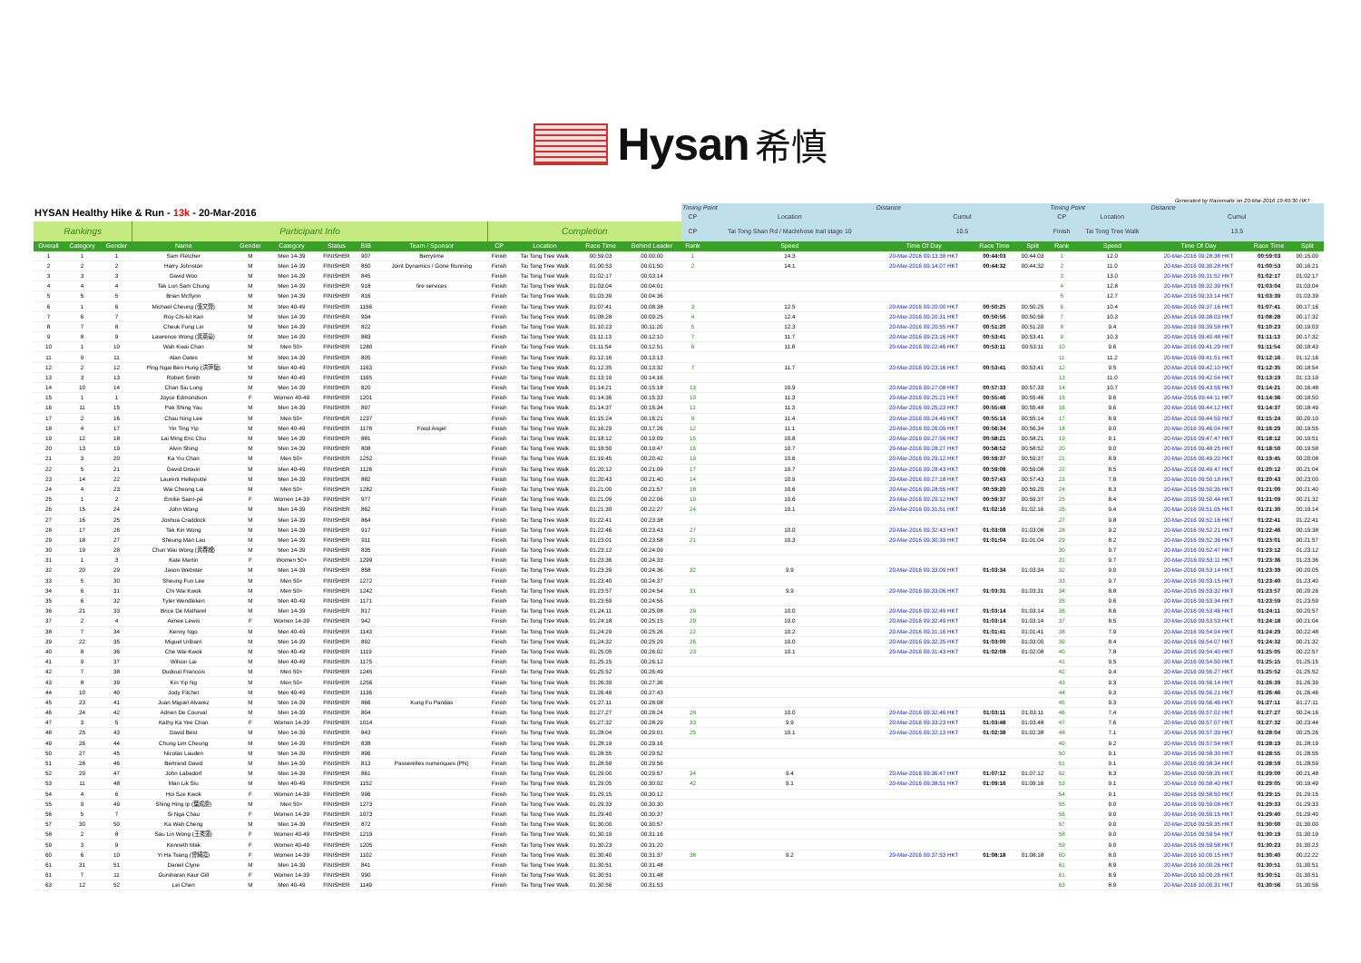Hysan 希慎
Generated by Racematix on 20-Mar-2016 19:40:30 HKT
| HYSAN Healthy Hike & Run - 13k - 20-Mar-2016 | | | | | | | | | | | | | Timing Point | | Distance | | | Timing Point | | Distance | | |
| --- | --- | --- | --- | --- | --- | --- | --- | --- | --- | --- | --- | --- | --- | --- | --- | --- | --- | --- | --- | --- | --- | --- |
| | | | | | | | | | | | | | CP | Location | Cumul | | | CP | Location | Cumul | | |
| Rankings | | | Participant Info | | | | | | Completion | | | | CP | Tai Tong Shan Rd / Maclehose trail stage 10 | 10.5 | | | Finish | Tai Tong Tree Walk | 13.5 | | |
| Overall | Category | Gender | Name | Gender | Category | Status | BIB | Team / Sponsor | CP | Location | Race Time | Behind Leader | Rank | Speed | Time Of Day | Race Time | Split | Rank | Speed | Time Of Day | Race Time | Split |
| 1 | 1 | 1 | Sam Fletcher | M | Men 14-39 | FINISHER | 907 | Berrytime | Finish | Tai Tong Tree Walk | 00:59:03 | 00:00:00 | 1 | 14.3 | 20-Mar-2016 09:13:38 HKT | 00:44:03 | 00:44:03 | 1 | 12.0 | 20-Mar-2016 09:28:38 HKT | 00:59:03 | 00:15:00 |
| 2 | 2 | 2 | Harry Johnston | M | Men 14-39 | FINISHER | 850 | Joint Dynamics / Gone Running | Finish | Tai Tong Tree Walk | 01:00:53 | 00:01:50 | 2 | 14.1 | 20-Mar-2016 09:14:07 HKT | 00:44:32 | 00:44:32 | 2 | 11.0 | 20-Mar-2016 09:30:28 HKT | 01:00:53 | 00:16:21 |
| 3 | 3 | 3 | David Woo | M | Men 14-39 | FINISHER | 845 | | Finish | Tai Tong Tree Walk | 01:02:17 | 00:03:14 | | | | | | 3 | 13.0 | 20-Mar-2016 09:31:52 HKT | 01:02:17 | 01:02:17 |
| 4 | 4 | 4 | Tak Lun Sam Chung | M | Men 14-39 | FINISHER | 918 | fire services | Finish | Tai Tong Tree Walk | 01:03:04 | 00:04:01 | | | | | | 4 | 12.8 | 20-Mar-2016 09:32:39 HKT | 01:03:04 | 01:03:04 |
| 5 | 5 | 5 | Brian Mcflynn | M | Men 14-39 | FINISHER | 816 | | Finish | Tai Tong Tree Walk | 01:03:39 | 00:04:36 | | | | | | 5 | 12.7 | 20-Mar-2016 09:33:14 HKT | 01:03:39 | 01:03:39 |
| 6 | 1 | 6 | Michael Cheung (張文聲) | M | Men 40-49 | FINISHER | 1156 | | Finish | Tai Tong Tree Walk | 01:07:41 | 00:08:38 | 3 | 12.5 | 20-Mar-2016 09:20:00 HKT | 00:50:25 | 00:50:25 | 6 | 10.4 | 20-Mar-2016 09:37:16 HKT | 01:07:41 | 00:17:16 |
| 7 | 6 | 7 | Roy Chi-kit Kan | M | Men 14-39 | FINISHER | 904 | | Finish | Tai Tong Tree Walk | 01:08:28 | 00:09:25 | 4 | 12.4 | 20-Mar-2016 09:20:31 HKT | 00:50:56 | 00:50:56 | 7 | 10.3 | 20-Mar-2016 09:38:03 HKT | 01:08:28 | 00:17:32 |
| 8 | 7 | 8 | Cheuk Fung Lin | M | Men 14-39 | FINISHER | 822 | | Finish | Tai Tong Tree Walk | 01:10:23 | 00:11:20 | 5 | 12.3 | 20-Mar-2016 09:20:55 HKT | 00:51:20 | 00:51:20 | 8 | 9.4 | 20-Mar-2016 09:39:58 HKT | 01:10:23 | 00:19:03 |
| 9 | 8 | 9 | Lawrence Wong (黃英豪) | M | Men 14-39 | FINISHER | 883 | | Finish | Tai Tong Tree Walk | 01:11:13 | 00:12:10 | 7 | 11.7 | 20-Mar-2016 09:23:16 HKT | 00:53:41 | 00:53:41 | 9 | 10.3 | 20-Mar-2016 09:40:48 HKT | 01:11:13 | 00:17:32 |
| 10 | 1 | 10 | Wah Kwai Chan | M | Men 50+ | FINISHER | 1280 | | Finish | Tai Tong Tree Walk | 01:11:54 | 00:12:51 | 6 | 11.8 | 20-Mar-2016 09:22:46 HKT | 00:53:11 | 00:53:11 | 10 | 9.6 | 20-Mar-2016 09:41:29 HKT | 01:11:54 | 00:18:43 |
| 11 | 9 | 11 | Alan Oates | M | Men 14-39 | FINISHER | 805 | | Finish | Tai Tong Tree Walk | 01:12:16 | 00:13:13 | | | | | | 11 | 11.2 | 20-Mar-2016 09:41:51 HKT | 01:12:16 | 01:12:16 |
| 12 | 2 | 12 | Ping Ngai Ben Hung (洪萍藝) | M | Men 40-49 | FINISHER | 1163 | | Finish | Tai Tong Tree Walk | 01:12:35 | 00:13:32 | 7 | 11.7 | 20-Mar-2016 09:23:16 HKT | 00:53:41 | 00:53:41 | 12 | 9.5 | 20-Mar-2016 09:42:10 HKT | 01:12:35 | 00:18:54 |
| 13 | 3 | 13 | Robert Smith | M | Men 40-49 | FINISHER | 1165 | | Finish | Tai Tong Tree Walk | 01:13:19 | 00:14:16 | | | | | | 13 | 11.0 | 20-Mar-2016 09:42:54 HKT | 01:13:19 | 01:13:19 |
| 14 | 10 | 14 | Chan Siu Lung | M | Men 14-39 | FINISHER | 820 | | Finish | Tai Tong Tree Walk | 01:14:21 | 00:15:18 | 13 | 10.9 | 20-Mar-2016 09:27:08 HKT | 00:57:33 | 00:57:33 | 14 | 10.7 | 20-Mar-2016 09:43:56 HKT | 01:14:21 | 00:16:48 |
| 15 | 1 | 1 | Joyce Edmondson | F | Women 40-49 | FINISHER | 1201 | | Finish | Tai Tong Tree Walk | 01:14:36 | 00:15:33 | 10 | 11.3 | 20-Mar-2016 09:25:21 HKT | 00:55:46 | 00:55:46 | 15 | 9.6 | 20-Mar-2016 09:44:11 HKT | 01:14:36 | 00:18:50 |
| 16 | 11 | 15 | Pak Shing Yau | M | Men 14-39 | FINISHER | 897 | | Finish | Tai Tong Tree Walk | 01:14:37 | 00:15:34 | 11 | 11.3 | 20-Mar-2016 09:25:23 HKT | 00:55:48 | 00:55:48 | 16 | 9.6 | 20-Mar-2016 09:44:12 HKT | 01:14:37 | 00:18:49 |
| 17 | 2 | 16 | Chau Ning Lee | M | Men 50+ | FINISHER | 1237 | | Finish | Tai Tong Tree Walk | 01:15:24 | 00:16:21 | 9 | 11.4 | 20-Mar-2016 09:24:49 HKT | 00:55:14 | 00:55:14 | 17 | 8.9 | 20-Mar-2016 09:44:59 HKT | 01:15:24 | 00:20:10 |
| 18 | 4 | 17 | Yin Ting Yip | M | Men 40-49 | FINISHER | 1178 | Food Angel | Finish | Tai Tong Tree Walk | 01:16:29 | 00:17:26 | 12 | 11.1 | 20-Mar-2016 09:26:09 HKT | 00:56:34 | 00:56:34 | 18 | 9.0 | 20-Mar-2016 09:46:04 HKT | 01:16:29 | 00:19:55 |
| 19 | 12 | 18 | Lai Ming Eric Chu | M | Men 14-39 | FINISHER | 881 | | Finish | Tai Tong Tree Walk | 01:18:12 | 00:19:09 | 15 | 10.8 | 20-Mar-2016 09:27:56 HKT | 00:58:21 | 00:58:21 | 19 | 9.1 | 20-Mar-2016 09:47:47 HKT | 01:18:12 | 00:19:51 |
| 20 | 13 | 19 | Alvin Shing | M | Men 14-39 | FINISHER | 808 | | Finish | Tai Tong Tree Walk | 01:18:50 | 00:19:47 | 16 | 10.7 | 20-Mar-2016 09:28:27 HKT | 00:58:52 | 00:58:52 | 20 | 9.0 | 20-Mar-2016 09:48:25 HKT | 01:18:50 | 00:19:58 |
| 21 | 3 | 20 | Ka Yiu Chan | M | Men 50+ | FINISHER | 1252 | | Finish | Tai Tong Tree Walk | 01:19:45 | 00:20:42 | 19 | 10.6 | 20-Mar-2016 09:29:12 HKT | 00:59:37 | 00:59:37 | 21 | 8.9 | 20-Mar-2016 09:49:20 HKT | 01:19:45 | 00:20:08 |
| 22 | 5 | 21 | David Drouin | M | Men 40-49 | FINISHER | 1126 | | Finish | Tai Tong Tree Walk | 01:20:12 | 00:21:09 | 17 | 10.7 | 20-Mar-2016 09:28:43 HKT | 00:59:08 | 00:59:08 | 22 | 8.5 | 20-Mar-2016 09:49:47 HKT | 01:20:12 | 00:21:04 |
| 23 | 14 | 22 | Laurent Helleputte | M | Men 14-39 | FINISHER | 882 | | Finish | Tai Tong Tree Walk | 01:20:43 | 00:21:40 | 14 | 10.9 | 20-Mar-2016 09:27:18 HKT | 00:57:43 | 00:57:43 | 23 | 7.8 | 20-Mar-2016 09:50:18 HKT | 01:20:43 | 00:23:00 |
| 24 | 4 | 23 | Wai Cheong Lai | M | Men 50+ | FINISHER | 1282 | | Finish | Tai Tong Tree Walk | 01:21:00 | 00:21:57 | 18 | 10.6 | 20-Mar-2016 09:28:55 HKT | 00:59:20 | 00:59:20 | 24 | 8.3 | 20-Mar-2016 09:50:35 HKT | 01:21:00 | 00:21:40 |
| 25 | 1 | 2 | Emilie Saint-pé | F | Women 14-39 | FINISHER | 977 | | Finish | Tai Tong Tree Walk | 01:21:09 | 00:22:06 | 19 | 10.6 | 20-Mar-2016 09:29:12 HKT | 00:59:37 | 00:59:37 | 25 | 8.4 | 20-Mar-2016 09:50:44 HKT | 01:21:09 | 00:21:32 |
| 26 | 15 | 24 | John Wong | M | Men 14-39 | FINISHER | 862 | | Finish | Tai Tong Tree Walk | 01:21:30 | 00:22:27 | 24 | 10.1 | 20-Mar-2016 09:31:51 HKT | 01:02:16 | 01:02:16 | 26 | 9.4 | 20-Mar-2016 09:51:05 HKT | 01:21:30 | 00:19:14 |
| 27 | 16 | 25 | Joshua Craddock | M | Men 14-39 | FINISHER | 864 | | Finish | Tai Tong Tree Walk | 01:22:41 | 00:23:38 | | | | | | 27 | 9.8 | 20-Mar-2016 09:52:16 HKT | 01:22:41 | 01:22:41 |
| 28 | 17 | 26 | Tak Kin Wong | M | Men 14-39 | FINISHER | 917 | | Finish | Tai Tong Tree Walk | 01:22:46 | 00:23:43 | 27 | 10.0 | 20-Mar-2016 09:32:43 HKT | 01:03:08 | 01:03:08 | 28 | 9.2 | 20-Mar-2016 09:52:21 HKT | 01:22:46 | 00:19:38 |
| 29 | 18 | 27 | Sheung Man Lau | M | Men 14-39 | FINISHER | 911 | | Finish | Tai Tong Tree Walk | 01:23:01 | 00:23:58 | 21 | 10.3 | 20-Mar-2016 09:30:39 HKT | 01:01:04 | 01:01:04 | 29 | 8.2 | 20-Mar-2016 09:52:36 HKT | 01:23:01 | 00:21:57 |
| 30 | 19 | 28 | Chun Wai Wong (黃春威) | M | Men 14-39 | FINISHER | 835 | | Finish | Tai Tong Tree Walk | 01:23:12 | 00:24:09 | | | | | | 30 | 9.7 | 20-Mar-2016 09:52:47 HKT | 01:23:12 | 01:23:12 |
| 31 | 1 | 3 | Kate Martin | F | Women 50+ | FINISHER | 1299 | | Finish | Tai Tong Tree Walk | 01:23:36 | 00:24:33 | | | | | | 31 | 9.7 | 20-Mar-2016 09:53:11 HKT | 01:23:36 | 01:23:36 |
| 32 | 20 | 29 | Jason Webster | M | Men 14-39 | FINISHER | 858 | | Finish | Tai Tong Tree Walk | 01:23:39 | 00:24:36 | 32 | 9.9 | 20-Mar-2016 09:33:09 HKT | 01:03:34 | 01:03:34 | 32 | 9.0 | 20-Mar-2016 09:53:14 HKT | 01:23:39 | 00:20:05 |
| 33 | 5 | 30 | Sheung Fun Lee | M | Men 50+ | FINISHER | 1272 | | Finish | Tai Tong Tree Walk | 01:23:40 | 00:24:37 | | | | | | 33 | 9.7 | 20-Mar-2016 09:53:15 HKT | 01:23:40 | 01:23:40 |
| 34 | 6 | 31 | Chi Wai Kwok | M | Men 50+ | FINISHER | 1242 | | Finish | Tai Tong Tree Walk | 01:23:57 | 00:24:54 | 31 | 9.9 | 20-Mar-2016 09:33:06 HKT | 01:03:31 | 01:03:31 | 34 | 8.8 | 20-Mar-2016 09:53:32 HKT | 01:23:57 | 00:20:26 |
| 35 | 6 | 32 | Tyler Wendleken | M | Men 40-49 | FINISHER | 1171 | | Finish | Tai Tong Tree Walk | 01:23:59 | 00:24:56 | | | | | | 35 | 9.6 | 20-Mar-2016 09:53:34 HKT | 01:23:59 | 01:23:59 |
| 36 | 21 | 33 | Brice De Matharel | M | Men 14-39 | FINISHER | 817 | | Finish | Tai Tong Tree Walk | 01:24:11 | 00:25:08 | 29 | 10.0 | 20-Mar-2016 09:32:49 HKT | 01:03:14 | 01:03:14 | 36 | 8.6 | 20-Mar-2016 09:53:46 HKT | 01:24:11 | 00:20:57 |
| 37 | 2 | 4 | Aimee Lewis | F | Women 14-39 | FINISHER | 942 | | Finish | Tai Tong Tree Walk | 01:24:18 | 00:25:15 | 29 | 10.0 | 20-Mar-2016 09:32:49 HKT | 01:03:14 | 01:03:14 | 37 | 8.5 | 20-Mar-2016 09:53:53 HKT | 01:24:18 | 00:21:04 |
| 38 | 7 | 34 | Kenny Ngo | M | Men 40-49 | FINISHER | 1143 | | Finish | Tai Tong Tree Walk | 01:24:29 | 00:25:26 | 22 | 10.2 | 20-Mar-2016 09:31:16 HKT | 01:01:41 | 01:01:41 | 38 | 7.9 | 20-Mar-2016 09:54:04 HKT | 01:24:29 | 00:22:48 |
| 39 | 22 | 35 | Miguel Uribarri | M | Men 14-39 | FINISHER | 892 | | Finish | Tai Tong Tree Walk | 01:24:32 | 00:25:29 | 26 | 10.0 | 20-Mar-2016 09:32:35 HKT | 01:03:00 | 01:03:00 | 39 | 8.4 | 20-Mar-2016 09:54:07 HKT | 01:24:32 | 00:21:32 |
| 40 | 8 | 36 | Che Wai Kwok | M | Men 40-49 | FINISHER | 1119 | | Finish | Tai Tong Tree Walk | 01:25:05 | 00:26:02 | 23 | 10.1 | 20-Mar-2016 09:31:43 HKT | 01:02:08 | 01:02:08 | 40 | 7.8 | 20-Mar-2016 09:54:40 HKT | 01:25:05 | 00:22:57 |
| 41 | 9 | 37 | Wilson Lai | M | Men 40-49 | FINISHER | 1175 | | Finish | Tai Tong Tree Walk | 01:25:15 | 00:26:12 | | | | | | 41 | 9.5 | 20-Mar-2016 09:54:50 HKT | 01:25:15 | 01:25:15 |
| 42 | 7 | 38 | Dudouit Francois | M | Men 50+ | FINISHER | 1245 | | Finish | Tai Tong Tree Walk | 01:25:52 | 00:26:49 | | | | | | 42 | 9.4 | 20-Mar-2016 09:55:27 HKT | 01:25:52 | 01:25:52 |
| 43 | 8 | 39 | Kin Yip Ng | M | Men 50+ | FINISHER | 1256 | | Finish | Tai Tong Tree Walk | 01:26:39 | 00:27:36 | | | | | | 43 | 9.3 | 20-Mar-2016 09:56:14 HKT | 01:26:39 | 01:26:39 |
| 44 | 10 | 40 | Jody Fitchet | M | Men 40-49 | FINISHER | 1136 | | Finish | Tai Tong Tree Walk | 01:26:46 | 00:27:43 | | | | | | 44 | 9.3 | 20-Mar-2016 09:56:21 HKT | 01:26:46 | 01:26:46 |
| 45 | 23 | 41 | Juan Miguel Alvarez | M | Men 14-39 | FINISHER | 866 | Kung Fu Pandas | Finish | Tai Tong Tree Walk | 01:27:11 | 00:28:08 | | | | | | 45 | 9.3 | 20-Mar-2016 09:56:46 HKT | 01:27:11 | 01:27:11 |
| 46 | 24 | 42 | Adrien De Courval | M | Men 14-39 | FINISHER | 804 | | Finish | Tai Tong Tree Walk | 01:27:27 | 00:28:24 | 28 | 10.0 | 20-Mar-2016 09:32:46 HKT | 01:03:11 | 01:03:11 | 46 | 7.4 | 20-Mar-2016 09:57:02 HKT | 01:27:27 | 00:24:16 |
| 47 | 3 | 5 | Kathy Ka Yee Chan | F | Women 14-39 | FINISHER | 1014 | | Finish | Tai Tong Tree Walk | 01:27:32 | 00:28:29 | 33 | 9.9 | 20-Mar-2016 09:33:23 HKT | 01:03:48 | 01:03:48 | 47 | 7.6 | 20-Mar-2016 09:57:07 HKT | 01:27:32 | 00:23:44 |
| 48 | 25 | 43 | David Best | M | Men 14-39 | FINISHER | 843 | | Finish | Tai Tong Tree Walk | 01:28:04 | 00:29:01 | 25 | 10.1 | 20-Mar-2016 09:32:13 HKT | 01:02:38 | 01:02:38 | 48 | 7.1 | 20-Mar-2016 09:57:39 HKT | 01:28:04 | 00:25:26 |
| 49 | 26 | 44 | Chung Lim Cheung | M | Men 14-39 | FINISHER | 838 | | Finish | Tai Tong Tree Walk | 01:28:19 | 00:29:16 | | | | | | 49 | 9.2 | 20-Mar-2016 09:57:54 HKT | 01:28:19 | 01:28:19 |
| 50 | 27 | 45 | Nicolas Lauden | M | Men 14-39 | FINISHER | 896 | | Finish | Tai Tong Tree Walk | 01:28:55 | 00:29:52 | | | | | | 50 | 9.1 | 20-Mar-2016 09:58:30 HKT | 01:28:55 | 01:28:55 |
| 51 | 28 | 46 | Bertrand David | M | Men 14-39 | FINISHER | 813 | Passerelles numeriques (PN) | Finish | Tai Tong Tree Walk | 01:28:59 | 00:29:56 | | | | | | 51 | 9.1 | 20-Mar-2016 09:58:34 HKT | 01:28:59 | 01:28:59 |
| 52 | 29 | 47 | John Labadorf | M | Men 14-39 | FINISHER | 861 | | Finish | Tai Tong Tree Walk | 01:29:00 | 00:29:57 | 34 | 9.4 | 20-Mar-2016 09:36:47 HKT | 01:07:12 | 01:07:12 | 52 | 8.3 | 20-Mar-2016 09:58:35 HKT | 01:29:00 | 00:21:48 |
| 53 | 11 | 48 | Man Lik Siu | M | Men 40-49 | FINISHER | 1152 | | Finish | Tai Tong Tree Walk | 01:29:05 | 00:30:02 | 42 | 9.1 | 20-Mar-2016 09:38:51 HKT | 01:09:16 | 01:09:16 | 53 | 9.1 | 20-Mar-2016 09:58:40 HKT | 01:29:05 | 00:19:49 |
| 54 | 4 | 6 | Hoi Sze Kwok | F | Women 14-39 | FINISHER | 996 | | Finish | Tai Tong Tree Walk | 01:29:15 | 00:30:12 | | | | | | 54 | 9.1 | 20-Mar-2016 09:58:50 HKT | 01:29:15 | 01:29:15 |
| 55 | 9 | 49 | Shing Hing Ip (葉成慶) | M | Men 50+ | FINISHER | 1273 | | Finish | Tai Tong Tree Walk | 01:29:33 | 00:30:30 | | | | | | 55 | 9.0 | 20-Mar-2016 09:59:08 HKT | 01:29:33 | 01:29:33 |
| 56 | 5 | 7 | Si Nga Chau | F | Women 14-39 | FINISHER | 1073 | | Finish | Tai Tong Tree Walk | 01:29:40 | 00:30:37 | | | | | | 56 | 9.0 | 20-Mar-2016 09:59:15 HKT | 01:29:40 | 01:29:40 |
| 57 | 30 | 50 | Ka Wah Cheng | M | Men 14-39 | FINISHER | 872 | | Finish | Tai Tong Tree Walk | 01:30:00 | 00:30:57 | | | | | | 57 | 9.0 | 20-Mar-2016 09:59:35 HKT | 01:30:00 | 01:30:00 |
| 58 | 2 | 8 | Sau Lin Wong (王秀蓮) | F | Women 40-49 | FINISHER | 1219 | | Finish | Tai Tong Tree Walk | 01:30:19 | 00:31:16 | | | | | | 58 | 9.0 | 20-Mar-2016 09:59:54 HKT | 01:30:19 | 01:30:19 |
| 59 | 3 | 9 | Kenneth Mak | F | Women 40-49 | FINISHER | 1205 | | Finish | Tai Tong Tree Walk | 01:30:23 | 00:31:20 | | | | | | 59 | 9.0 | 20-Mar-2016 09:59:58 HKT | 01:30:23 | 01:30:23 |
| 60 | 6 | 10 | Yi Ha Tsang (曾綺霞) | F | Women 14-39 | FINISHER | 1102 | | Finish | Tai Tong Tree Walk | 01:30:40 | 00:31:37 | 38 | 9.2 | 20-Mar-2016 09:37:53 HKT | 01:08:18 | 01:08:18 | 60 | 8.0 | 20-Mar-2016 10:00:15 HKT | 01:30:40 | 00:22:22 |
| 61 | 31 | 51 | Daniel Clyne | M | Men 14-39 | FINISHER | 841 | | Finish | Tai Tong Tree Walk | 01:30:51 | 00:31:48 | | | | | | 61 | 8.9 | 20-Mar-2016 10:00:26 HKT | 01:30:51 | 01:30:51 |
| 61 | 7 | 11 | Gursharan Kaur Gill | F | Women 14-39 | FINISHER | 990 | | Finish | Tai Tong Tree Walk | 01:30:51 | 00:31:48 | | | | | | 61 | 8.9 | 20-Mar-2016 10:00:26 HKT | 01:30:51 | 01:30:51 |
| 63 | 12 | 52 | Lei Chen | M | Men 40-49 | FINISHER | 1149 | | Finish | Tai Tong Tree Walk | 01:30:56 | 00:31:53 | | | | | | 63 | 8.9 | 20-Mar-2016 10:00:31 HKT | 01:30:56 | 01:30:56 |